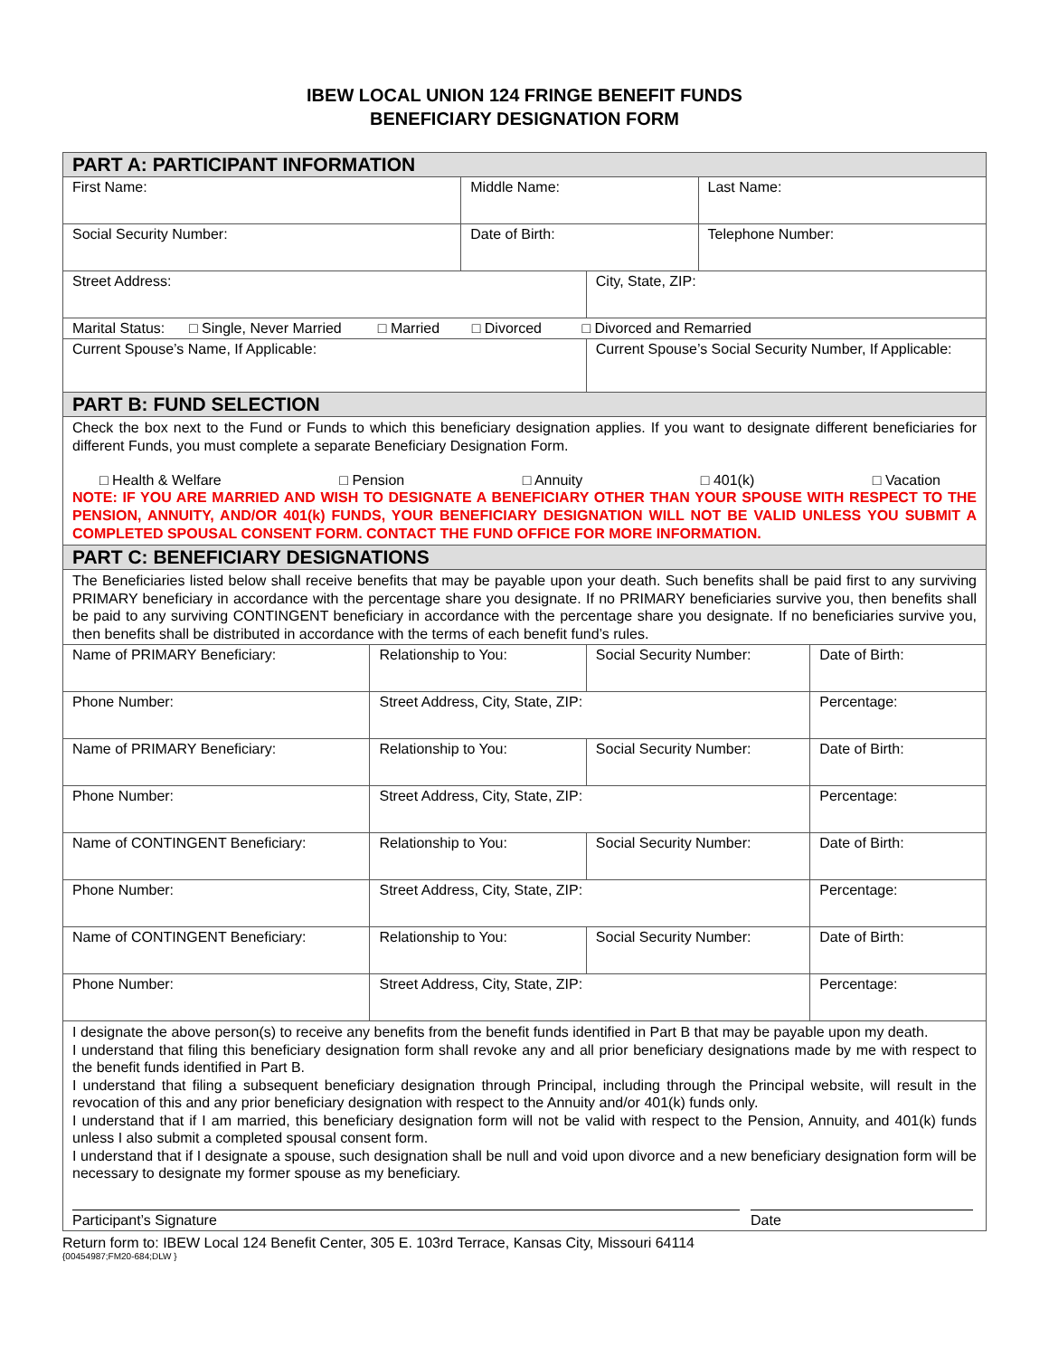IBEW LOCAL UNION 124 FRINGE BENEFIT FUNDS
BENEFICIARY DESIGNATION FORM
| PART A: PARTICIPANT INFORMATION | | | | | |
| First Name: | | Middle Name: | | Last Name: | |
| Social Security Number: | | Date of Birth: | | Telephone Number: | |
| Street Address: | | | City, State, ZIP: | | |
| Marital Status: □ Single, Never Married □ Married □ Divorced □ Divorced and Remarried | | | | | |
| Current Spouse’s Name, If Applicable: | | | Current Spouse’s Social Security Number, If Applicable: | | |
| PART B: FUND SELECTION | | | | | |
| Check the box next to the Fund or Funds to which this beneficiary designation applies. If you want to designate different beneficiaries for different Funds, you must complete a separate Beneficiary Designation Form. □ Health & Welfare □ Pension □ Annuity □ 401(k) □ Vacation NOTE: IF YOU ARE MARRIED AND WISH TO DESIGNATE A BENEFICIARY OTHER THAN YOUR SPOUSE WITH RESPECT TO THE PENSION, ANNUITY, AND/OR 401(k) FUNDS, YOUR BENEFICIARY DESIGNATION WILL NOT BE VALID UNLESS YOU SUBMIT A COMPLETED SPOUSAL CONSENT FORM. CONTACT THE FUND OFFICE FOR MORE INFORMATION. | | | | | |
| PART C: BENEFICIARY DESIGNATIONS | | | | | |
| The Beneficiaries listed below shall receive benefits that may be payable upon your death. Such benefits shall be paid first to any surviving PRIMARY beneficiary in accordance with the percentage share you designate. If no PRIMARY beneficiaries survive you, then benefits shall be paid to any surviving CONTINGENT beneficiary in accordance with the percentage share you designate. If no beneficiaries survive you, then benefits shall be distributed in accordance with the terms of each benefit fund’s rules. | | | | | |
| Name of PRIMARY Beneficiary: | Relationship to You: | | Social Security Number: | | Date of Birth: |
| Phone Number: | Street Address, City, State, ZIP: | | | | Percentage: |
| Name of PRIMARY Beneficiary: | Relationship to You: | | Social Security Number: | | Date of Birth: |
| Phone Number: | Street Address, City, State, ZIP: | | | | Percentage: |
| Name of CONTINGENT Beneficiary: | Relationship to You: | | Social Security Number: | | Date of Birth: |
| Phone Number: | Street Address, City, State, ZIP: | | | | Percentage: |
| Name of CONTINGENT Beneficiary: | Relationship to You: | | Social Security Number: | | Date of Birth: |
| Phone Number: | Street Address, City, State, ZIP: | | | | Percentage: |
| I designate the above person(s) to receive any benefits from the benefit funds identified in Part B that may be payable upon my death. I understand that filing this beneficiary designation form shall revoke any and all prior beneficiary designations made by me with respect to the benefit funds identified in Part B. I understand that filing a subsequent beneficiary designation through Principal, including through the Principal website, will result in the revocation of this and any prior beneficiary designation with respect to the Annuity and/or 401(k) funds only. I understand that if I am married, this beneficiary designation form will not be valid with respect to the Pension, Annuity, and 401(k) funds unless I also submit a completed spousal consent form. I understand that if I designate a spouse, such designation shall be null and void upon divorce and a new beneficiary designation form will be necessary to designate my former spouse as my beneficiary. Participant’s Signature Date | | | | | |
Return form to: IBEW Local 124 Benefit Center, 305 E. 103rd Terrace, Kansas City, Missouri 64114
{00454987;FM20-684;DLW }